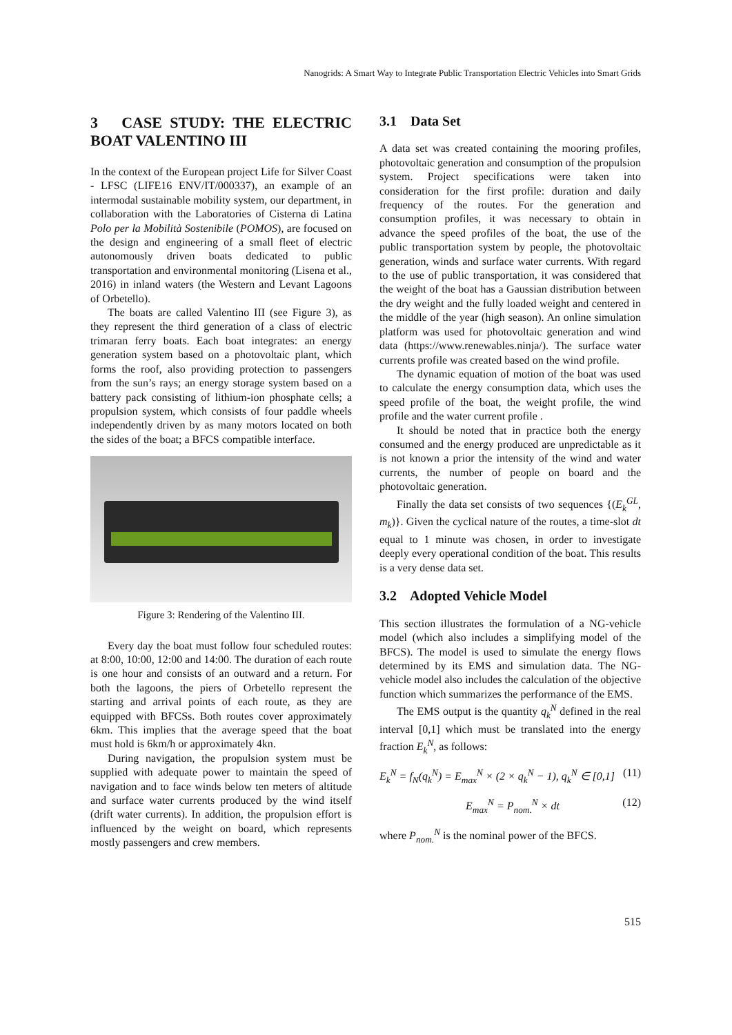Nanogrids: A Smart Way to Integrate Public Transportation Electric Vehicles into Smart Grids
3 CASE STUDY: THE ELECTRIC BOAT VALENTINO III
In the context of the European project Life for Silver Coast - LFSC (LIFE16 ENV/IT/000337), an example of an intermodal sustainable mobility system, our department, in collaboration with the Laboratories of Cisterna di Latina Polo per la Mobilità Sostenibile (POMOS), are focused on the design and engineering of a small fleet of electric autonomously driven boats dedicated to public transportation and environmental monitoring (Lisena et al., 2016) in inland waters (the Western and Levant Lagoons of Orbetello).
The boats are called Valentino III (see Figure 3), as they represent the third generation of a class of electric trimaran ferry boats. Each boat integrates: an energy generation system based on a photovoltaic plant, which forms the roof, also providing protection to passengers from the sun’s rays; an energy storage system based on a battery pack consisting of lithium-ion phosphate cells; a propulsion system, which consists of four paddle wheels independently driven by as many motors located on both the sides of the boat; a BFCS compatible interface.
Figure 3: Rendering of the Valentino III.
Every day the boat must follow four scheduled routes: at 8:00, 10:00, 12:00 and 14:00. The duration of each route is one hour and consists of an outward and a return. For both the lagoons, the piers of Orbetello represent the starting and arrival points of each route, as they are equipped with BFCSs. Both routes cover approximately 6km. This implies that the average speed that the boat must hold is 6km/h or approximately 4kn.
During navigation, the propulsion system must be supplied with adequate power to maintain the speed of navigation and to face winds below ten meters of altitude and surface water currents produced by the wind itself (drift water currents). In addition, the propulsion effort is influenced by the weight on board, which represents mostly passengers and crew members.
3.1 Data Set
A data set was created containing the mooring profiles, photovoltaic generation and consumption of the propulsion system. Project specifications were taken into consideration for the first profile: duration and daily frequency of the routes. For the generation and consumption profiles, it was necessary to obtain in advance the speed profiles of the boat, the use of the public transportation system by people, the photovoltaic generation, winds and surface water currents. With regard to the use of public transportation, it was considered that the weight of the boat has a Gaussian distribution between the dry weight and the fully loaded weight and centered in the middle of the year (high season). An online simulation platform was used for photovoltaic generation and wind data (https://www.renewables.ninja/). The surface water currents profile was created based on the wind profile.
The dynamic equation of motion of the boat was used to calculate the energy consumption data, which uses the speed profile of the boat, the weight profile, the wind profile and the water current profile .
It should be noted that in practice both the energy consumed and the energy produced are unpredictable as it is not known a prior the intensity of the wind and water currents, the number of people on board and the photovoltaic generation.
Finally the data set consists of two sequences {(E<sub>k</sub><sup>GL</sup>, m<sub>k</sub>)}. Given the cyclical nature of the routes, a time-slot dt equal to 1 minute was chosen, in order to investigate deeply every operational condition of the boat. This results is a very dense data set.
3.2 Adopted Vehicle Model
This section illustrates the formulation of a NG-vehicle model (which also includes a simplifying model of the BFCS). The model is used to simulate the energy flows determined by its EMS and simulation data. The NG-vehicle model also includes the calculation of the objective function which summarizes the performance of the EMS.
The EMS output is the quantity q<sub>k</sub><sup>N</sup> defined in the real interval [0,1] which must be translated into the energy fraction E<sub>k</sub><sup>N</sup>, as follows:
E<sub>k</sub><sup>N</sup> = f<sub>N</sub>(q<sub>k</sub><sup>N</sup>) = E<sub>max</sub><sup>N</sup> × (2 × q<sub>k</sub><sup>N</sup> − 1), q<sub>k</sub><sup>N</sup> ∈ [0,1] (11)
E<sub>max</sub><sup>N</sup> = P<sub>nom.</sub><sup>N</sup> × dt (12)
where P<sub>nom.</sub><sup>N</sup> is the nominal power of the BFCS.
515